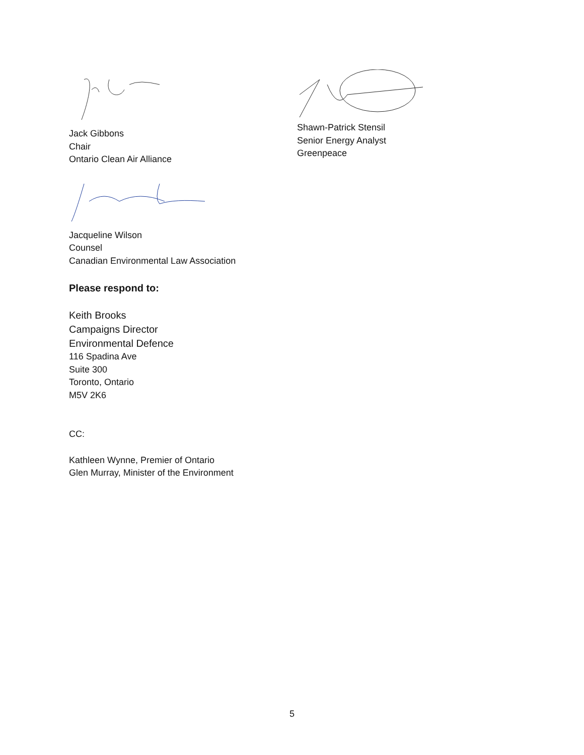Jack Gibbons
Chair
Ontario Clean Air Alliance
Jacqueline Wilson
Counsel
Canadian Environmental Law Association
Please respond to:
Keith Brooks
Campaigns Director
Environmental Defence
116 Spadina Ave
Suite 300
Toronto, Ontario
M5V 2K6
CC:
Kathleen Wynne, Premier of Ontario
Glen Murray, Minister of the Environment
Shawn-Patrick Stensil
Senior Energy Analyst
Greenpeace
5